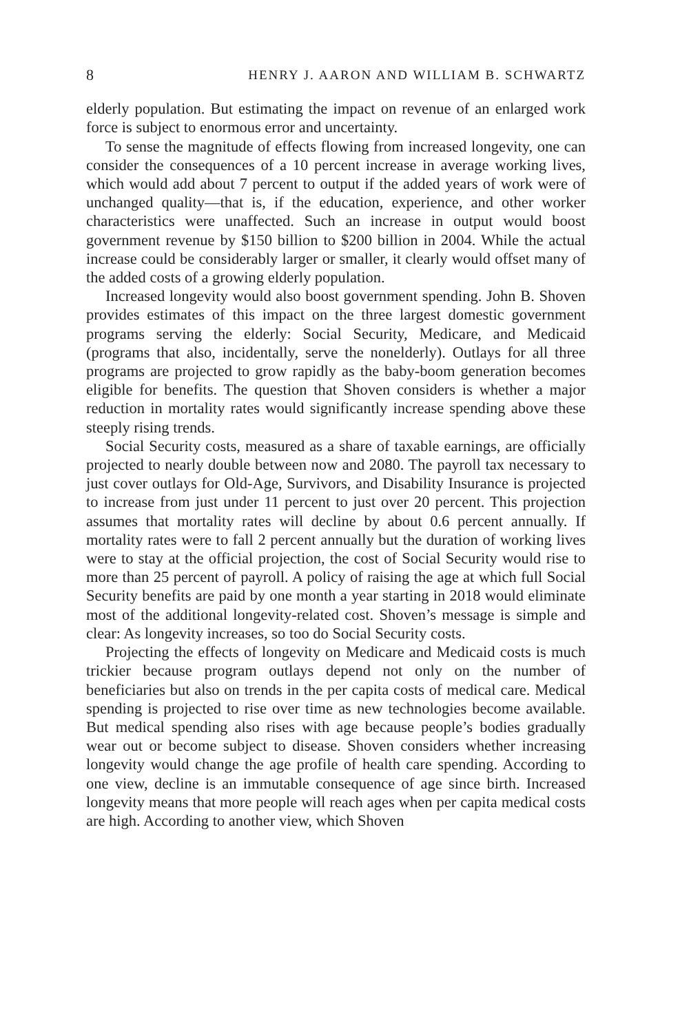8 HENRY J. AARON AND WILLIAM B. SCHWARTZ
elderly population. But estimating the impact on revenue of an enlarged work force is subject to enormous error and uncertainty.
To sense the magnitude of effects flowing from increased longevity, one can consider the consequences of a 10 percent increase in average working lives, which would add about 7 percent to output if the added years of work were of unchanged quality—that is, if the education, experience, and other worker characteristics were unaffected. Such an increase in output would boost government revenue by $150 billion to $200 billion in 2004. While the actual increase could be considerably larger or smaller, it clearly would offset many of the added costs of a growing elderly population.
Increased longevity would also boost government spending. John B. Shoven provides estimates of this impact on the three largest domestic government programs serving the elderly: Social Security, Medicare, and Medicaid (programs that also, incidentally, serve the nonelderly). Outlays for all three programs are projected to grow rapidly as the baby-boom generation becomes eligible for benefits. The question that Shoven considers is whether a major reduction in mortality rates would significantly increase spending above these steeply rising trends.
Social Security costs, measured as a share of taxable earnings, are officially projected to nearly double between now and 2080. The payroll tax necessary to just cover outlays for Old-Age, Survivors, and Disability Insurance is projected to increase from just under 11 percent to just over 20 percent. This projection assumes that mortality rates will decline by about 0.6 percent annually. If mortality rates were to fall 2 percent annually but the duration of working lives were to stay at the official projection, the cost of Social Security would rise to more than 25 percent of payroll. A policy of raising the age at which full Social Security benefits are paid by one month a year starting in 2018 would eliminate most of the additional longevity-related cost. Shoven’s message is simple and clear: As longevity increases, so too do Social Security costs.
Projecting the effects of longevity on Medicare and Medicaid costs is much trickier because program outlays depend not only on the number of beneficiaries but also on trends in the per capita costs of medical care. Medical spending is projected to rise over time as new technologies become available. But medical spending also rises with age because people’s bodies gradually wear out or become subject to disease. Shoven considers whether increasing longevity would change the age profile of health care spending. According to one view, decline is an immutable consequence of age since birth. Increased longevity means that more people will reach ages when per capita medical costs are high. According to another view, which Shoven